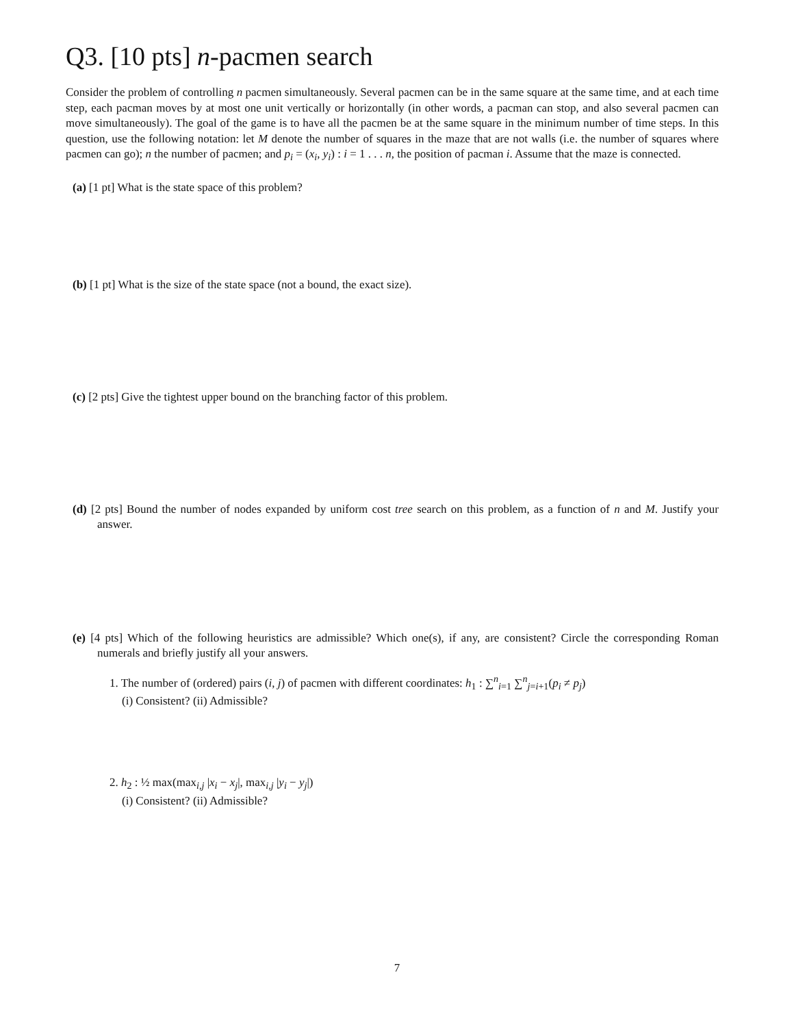Q3. [10 pts] n-pacmen search
Consider the problem of controlling n pacmen simultaneously. Several pacmen can be in the same square at the same time, and at each time step, each pacman moves by at most one unit vertically or horizontally (in other words, a pacman can stop, and also several pacmen can move simultaneously). The goal of the game is to have all the pacmen be at the same square in the minimum number of time steps. In this question, use the following notation: let M denote the number of squares in the maze that are not walls (i.e. the number of squares where pacmen can go); n the number of pacmen; and p<sub>i</sub> = (x<sub>i</sub>, y<sub>i</sub>) : i = 1 . . . n, the position of pacman i. Assume that the maze is connected.
(a) [1 pt] What is the state space of this problem?
(b) [1 pt] What is the size of the state space (not a bound, the exact size).
(c) [2 pts] Give the tightest upper bound on the branching factor of this problem.
(d) [2 pts] Bound the number of nodes expanded by uniform cost tree search on this problem, as a function of n and M. Justify your answer.
(e) [4 pts] Which of the following heuristics are admissible? Which one(s), if any, are consistent? Circle the corresponding Roman numerals and briefly justify all your answers.
1. The number of (ordered) pairs (i, j) of pacmen with different coordinates: h<sub>1</sub> : ∑<sup>n</sup><sub>i=1</sub> ∑<sup>n</sup><sub>j=i+1</sub>(p<sub>i</sub> ≠ p<sub>j</sub>)
(i) Consistent? (ii) Admissible?
2. h<sub>2</sub> : ½ max(max<sub>i,j</sub> |x<sub>i</sub> − x<sub>j</sub>|, max<sub>i,j</sub> |y<sub>i</sub> − y<sub>j</sub>|)
(i) Consistent? (ii) Admissible?
7